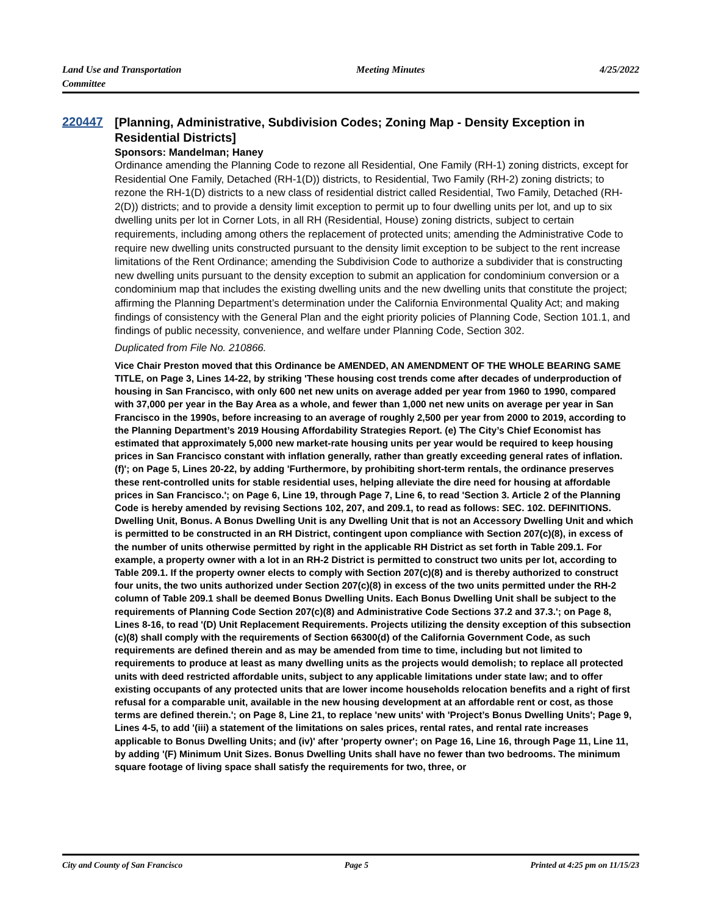Land Use and Transportation
Committee
Meeting Minutes 4/25/2022
220447
[Planning, Administrative, Subdivision Codes; Zoning Map - Density Exception in Residential Districts]
Sponsors: Mandelman; Haney
Ordinance amending the Planning Code to rezone all Residential, One Family (RH-1) zoning districts, except for Residential One Family, Detached (RH-1(D)) districts, to Residential, Two Family (RH-2) zoning districts; to rezone the RH-1(D) districts to a new class of residential district called Residential, Two Family, Detached (RH-2(D)) districts; and to provide a density limit exception to permit up to four dwelling units per lot, and up to six dwelling units per lot in Corner Lots, in all RH (Residential, House) zoning districts, subject to certain requirements, including among others the replacement of protected units; amending the Administrative Code to require new dwelling units constructed pursuant to the density limit exception to be subject to the rent increase limitations of the Rent Ordinance; amending the Subdivision Code to authorize a subdivider that is constructing new dwelling units pursuant to the density exception to submit an application for condominium conversion or a condominium map that includes the existing dwelling units and the new dwelling units that constitute the project; affirming the Planning Department’s determination under the California Environmental Quality Act; and making findings of consistency with the General Plan and the eight priority policies of Planning Code, Section 101.1, and findings of public necessity, convenience, and welfare under Planning Code, Section 302.
Duplicated from File No. 210866.
Vice Chair Preston moved that this Ordinance be AMENDED, AN AMENDMENT OF THE WHOLE BEARING SAME TITLE, on Page 3, Lines 14-22, by striking 'These housing cost trends come after decades of underproduction of housing in San Francisco, with only 600 net new units on average added per year from 1960 to 1990, compared with 37,000 per year in the Bay Area as a whole, and fewer than 1,000 net new units on average per year in San Francisco in the 1990s, before increasing to an average of roughly 2,500 per year from 2000 to 2019, according to the Planning Department’s 2019 Housing Affordability Strategies Report. (e) The City’s Chief Economist has estimated that approximately 5,000 new market-rate housing units per year would be required to keep housing prices in San Francisco constant with inflation generally, rather than greatly exceeding general rates of inflation. (f)'; on Page 5, Lines 20-22, by adding 'Furthermore, by prohibiting short-term rentals, the ordinance preserves these rent-controlled units for stable residential uses, helping alleviate the dire need for housing at affordable prices in San Francisco.'; on Page 6, Line 19, through Page 7, Line 6, to read 'Section 3. Article 2 of the Planning Code is hereby amended by revising Sections 102, 207, and 209.1, to read as follows: SEC. 102. DEFINITIONS. Dwelling Unit, Bonus. A Bonus Dwelling Unit is any Dwelling Unit that is not an Accessory Dwelling Unit and which is permitted to be constructed in an RH District, contingent upon compliance with Section 207(c)(8), in excess of the number of units otherwise permitted by right in the applicable RH District as set forth in Table 209.1. For example, a property owner with a lot in an RH-2 District is permitted to construct two units per lot, according to Table 209.1. If the property owner elects to comply with Section 207(c)(8) and is thereby authorized to construct four units, the two units authorized under Section 207(c)(8) in excess of the two units permitted under the RH-2 column of Table 209.1 shall be deemed Bonus Dwelling Units. Each Bonus Dwelling Unit shall be subject to the requirements of Planning Code Section 207(c)(8) and Administrative Code Sections 37.2 and 37.3.'; on Page 8, Lines 8-16, to read '(D) Unit Replacement Requirements. Projects utilizing the density exception of this subsection (c)(8) shall comply with the requirements of Section 66300(d) of the California Government Code, as such requirements are defined therein and as may be amended from time to time, including but not limited to requirements to produce at least as many dwelling units as the projects would demolish; to replace all protected units with deed restricted affordable units, subject to any applicable limitations under state law; and to offer existing occupants of any protected units that are lower income households relocation benefits and a right of first refusal for a comparable unit, available in the new housing development at an affordable rent or cost, as those terms are defined therein.'; on Page 8, Line 21, to replace 'new units' with 'Project’s Bonus Dwelling Units'; Page 9, Lines 4-5, to add '(iii) a statement of the limitations on sales prices, rental rates, and rental rate increases applicable to Bonus Dwelling Units; and (iv)' after 'property owner'; on Page 16, Line 16, through Page 11, Line 11, by adding '(F) Minimum Unit Sizes. Bonus Dwelling Units shall have no fewer than two bedrooms. The minimum square footage of living space shall satisfy the requirements for two, three, or
City and County of San Francisco
Page 5 Printed at 4:25 pm on 11/15/23